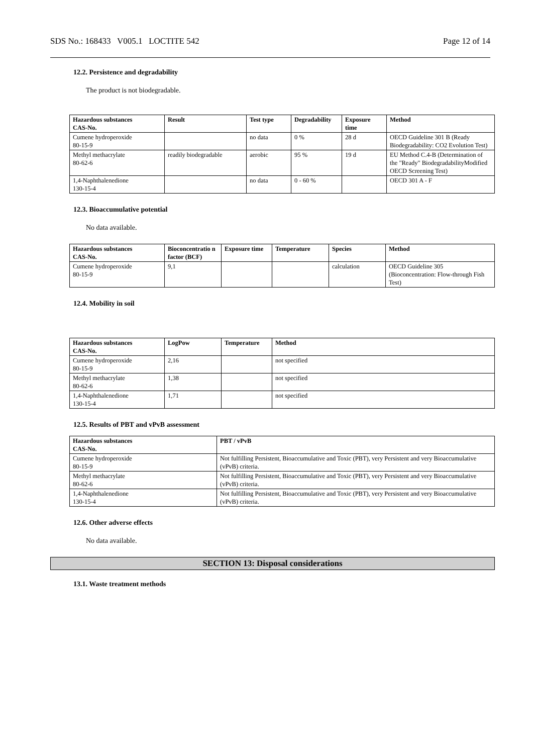SDS No.: 168433 V005.1 LOCTITE 542 Page 12 of 14
12.2. Persistence and degradability
The product is not biodegradable.
| Hazardous substances CAS-No. | Result | Test type | Degradability | Exposure time | Method |
| --- | --- | --- | --- | --- | --- |
| Cumene hydroperoxide 80-15-9 | | no data | 0 % | 28 d | OECD Guideline 301 B (Ready Biodegradability: CO2 Evolution Test) |
| Methyl methacrylate 80-62-6 | readily biodegradable | aerobic | 95 % | 19 d | EU Method C.4-B (Determination of the "Ready" BiodegradabilityModified OECD Screening Test) |
| 1,4-Naphthalenedione 130-15-4 | | no data | 0 - 60 % | | OECD 301 A - F |
12.3. Bioaccumulative potential
No data available.
| Hazardous substances CAS-No. | Bioconcentratio n factor (BCF) | Exposure time | Temperature | Species | Method |
| --- | --- | --- | --- | --- | --- |
| Cumene hydroperoxide 80-15-9 | 9,1 | | | calculation | OECD Guideline 305 (Bioconcentration: Flow-through Fish Test) |
12.4. Mobility in soil
| Hazardous substances CAS-No. | LogPow | Temperature | Method |
| --- | --- | --- | --- |
| Cumene hydroperoxide 80-15-9 | 2,16 | | not specified |
| Methyl methacrylate 80-62-6 | 1,38 | | not specified |
| 1,4-Naphthalenedione 130-15-4 | 1,71 | | not specified |
12.5. Results of PBT and vPvB assessment
| Hazardous substances CAS-No. | PBT / vPvB |
| --- | --- |
| Cumene hydroperoxide 80-15-9 | Not fulfilling Persistent, Bioaccumulative and Toxic (PBT), very Persistent and very Bioaccumulative (vPvB) criteria. |
| Methyl methacrylate 80-62-6 | Not fulfilling Persistent, Bioaccumulative and Toxic (PBT), very Persistent and very Bioaccumulative (vPvB) criteria. |
| 1,4-Naphthalenedione 130-15-4 | Not fulfilling Persistent, Bioaccumulative and Toxic (PBT), very Persistent and very Bioaccumulative (vPvB) criteria. |
12.6. Other adverse effects
No data available.
SECTION 13: Disposal considerations
13.1. Waste treatment methods